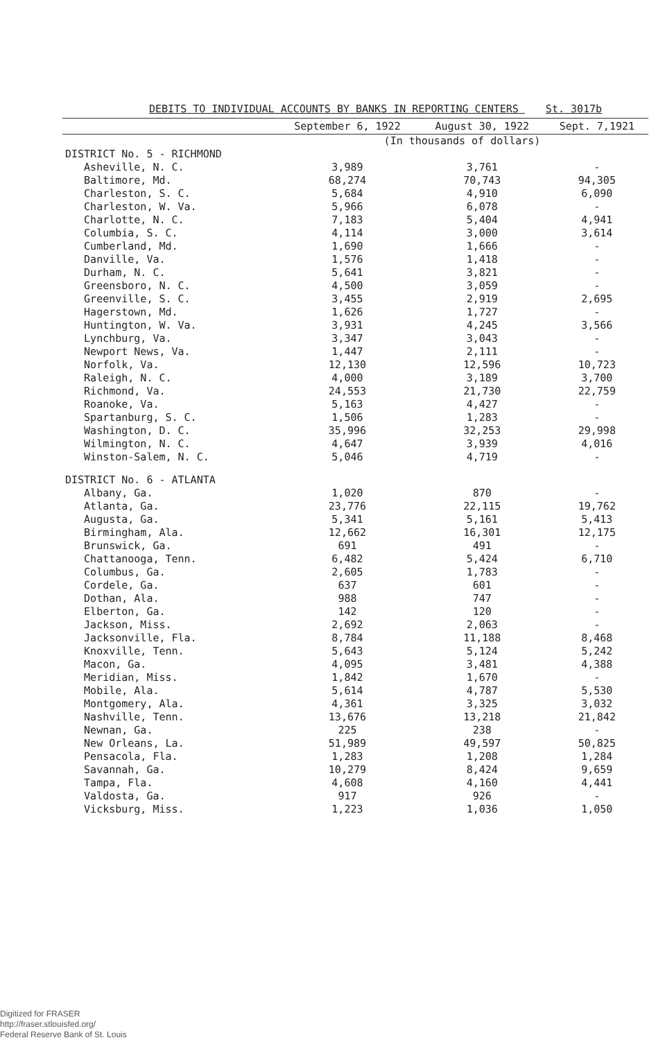DEBITS TO INDIVIDUAL ACCOUNTS BY BANKS IN REPORTING CENTERS St. 3017b
| | September 6, 1922 | August 30, 1922 | Sept. 7,1921 |
| --- | --- | --- | --- |
| | (In thousands of dollars) | | |
| DISTRICT No. 5 - RICHMOND | | | |
| Asheville, N. C. | 3,989 | 3,761 | - |
| Baltimore, Md. | 68,274 | 70,743 | 94,305 |
| Charleston, S. C. | 5,684 | 4,910 | 6,090 |
| Charleston, W. Va. | 5,966 | 6,078 | - |
| Charlotte, N. C. | 7,183 | 5,404 | 4,941 |
| Columbia, S. C. | 4,114 | 3,000 | 3,614 |
| Cumberland, Md. | 1,690 | 1,666 | - |
| Danville, Va. | 1,576 | 1,418 | - |
| Durham, N. C. | 5,641 | 3,821 | - |
| Greensboro, N. C. | 4,500 | 3,059 | - |
| Greenville, S. C. | 3,455 | 2,919 | 2,695 |
| Hagerstown, Md. | 1,626 | 1,727 | - |
| Huntington, W. Va. | 3,931 | 4,245 | 3,566 |
| Lynchburg, Va. | 3,347 | 3,043 | - |
| Newport News, Va. | 1,447 | 2,111 | - |
| Norfolk, Va. | 12,130 | 12,596 | 10,723 |
| Raleigh, N. C. | 4,000 | 3,189 | 3,700 |
| Richmond, Va. | 24,553 | 21,730 | 22,759 |
| Roanoke, Va. | 5,163 | 4,427 | - |
| Spartanburg, S. C. | 1,506 | 1,283 | - |
| Washington, D. C. | 35,996 | 32,253 | 29,998 |
| Wilmington, N. C. | 4,647 | 3,939 | 4,016 |
| Winston-Salem, N. C. | 5,046 | 4,719 | - |
| DISTRICT No. 6 - ATLANTA | | | |
| Albany, Ga. | 1,020 | 870 | - |
| Atlanta, Ga. | 23,776 | 22,115 | 19,762 |
| Augusta, Ga. | 5,341 | 5,161 | 5,413 |
| Birmingham, Ala. | 12,662 | 16,301 | 12,175 |
| Brunswick, Ga. | 691 | 491 | - |
| Chattanooga, Tenn. | 6,482 | 5,424 | 6,710 |
| Columbus, Ga. | 2,605 | 1,783 | - |
| Cordele, Ga. | 637 | 601 | - |
| Dothan, Ala. | 988 | 747 | - |
| Elberton, Ga. | 142 | 120 | - |
| Jackson, Miss. | 2,692 | 2,063 | - |
| Jacksonville, Fla. | 8,784 | 11,188 | 8,468 |
| Knoxville, Tenn. | 5,643 | 5,124 | 5,242 |
| Macon, Ga. | 4,095 | 3,481 | 4,388 |
| Meridian, Miss. | 1,842 | 1,670 | - |
| Mobile, Ala. | 5,614 | 4,787 | 5,530 |
| Montgomery, Ala. | 4,361 | 3,325 | 3,032 |
| Nashville, Tenn. | 13,676 | 13,218 | 21,842 |
| Newnan, Ga. | 225 | 238 | - |
| New Orleans, La. | 51,989 | 49,597 | 50,825 |
| Pensacola, Fla. | 1,283 | 1,208 | 1,284 |
| Savannah, Ga. | 10,279 | 8,424 | 9,659 |
| Tampa, Fla. | 4,608 | 4,160 | 4,441 |
| Valdosta, Ga. | 917 | 926 | - |
| Vicksburg, Miss. | 1,223 | 1,036 | 1,050 |
Digitized for FRASER
http://fraser.stlouisfed.org/
Federal Reserve Bank of St. Louis